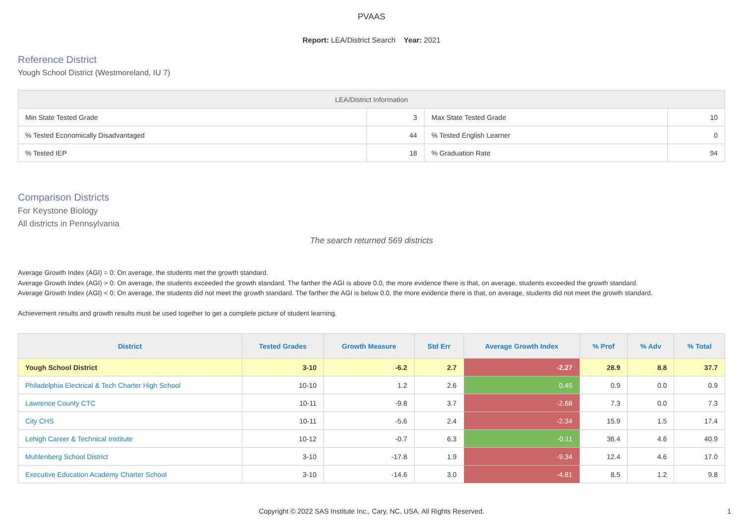PVAAS
Report: LEA/District Search Year: 2021
Reference District
Yough School District (Westmoreland, IU 7)
| LEA/District Information | | | |
| --- | --- | --- | --- |
| Min State Tested Grade | 3 | Max State Tested Grade | 10 |
| % Tested Economically Disadvantaged | 44 | % Tested English Learner | 0 |
| % Tested IEP | 18 | % Graduation Rate | 94 |
Comparison Districts
For Keystone Biology
All districts in Pennsylvania
The search returned 569 districts
Average Growth Index (AGI) = 0: On average, the students met the growth standard.
Average Growth Index (AGI) > 0: On average, the students exceeded the growth standard. The farther the AGI is above 0.0, the more evidence there is that, on average, students exceeded the growth standard.
Average Growth Index (AGI) < 0: On average, the students did not meet the growth standard. The farther the AGI is below 0.0, the more evidence there is that, on average, students did not meet the growth standard.
Achievement results and growth results must be used together to get a complete picture of student learning.
| District | Tested Grades | Growth Measure | Std Err | Average Growth Index | % Prof | % Adv | % Total |
| --- | --- | --- | --- | --- | --- | --- | --- |
| Yough School District | 3-10 | -6.2 | 2.7 | -2.27 | 28.9 | 8.8 | 37.7 |
| Philadelphia Electrical & Tech Charter High School | 10-10 | 1.2 | 2.6 | 0.45 | 0.9 | 0.0 | 0.9 |
| Lawrence County CTC | 10-11 | -9.8 | 3.7 | -2.68 | 7.3 | 0.0 | 7.3 |
| City CHS | 10-11 | -5.6 | 2.4 | -2.34 | 15.9 | 1.5 | 17.4 |
| Lehigh Career & Technical Institute | 10-12 | -0.7 | 6.3 | -0.11 | 36.4 | 4.6 | 40.9 |
| Muhlenberg School District | 3-10 | -17.8 | 1.9 | -9.34 | 12.4 | 4.6 | 17.0 |
| Executive Education Academy Charter School | 3-10 | -14.6 | 3.0 | -4.81 | 8.5 | 1.2 | 9.8 |
Copyright © 2022 SAS Institute Inc., Cary, NC, USA. All Rights Reserved.
1